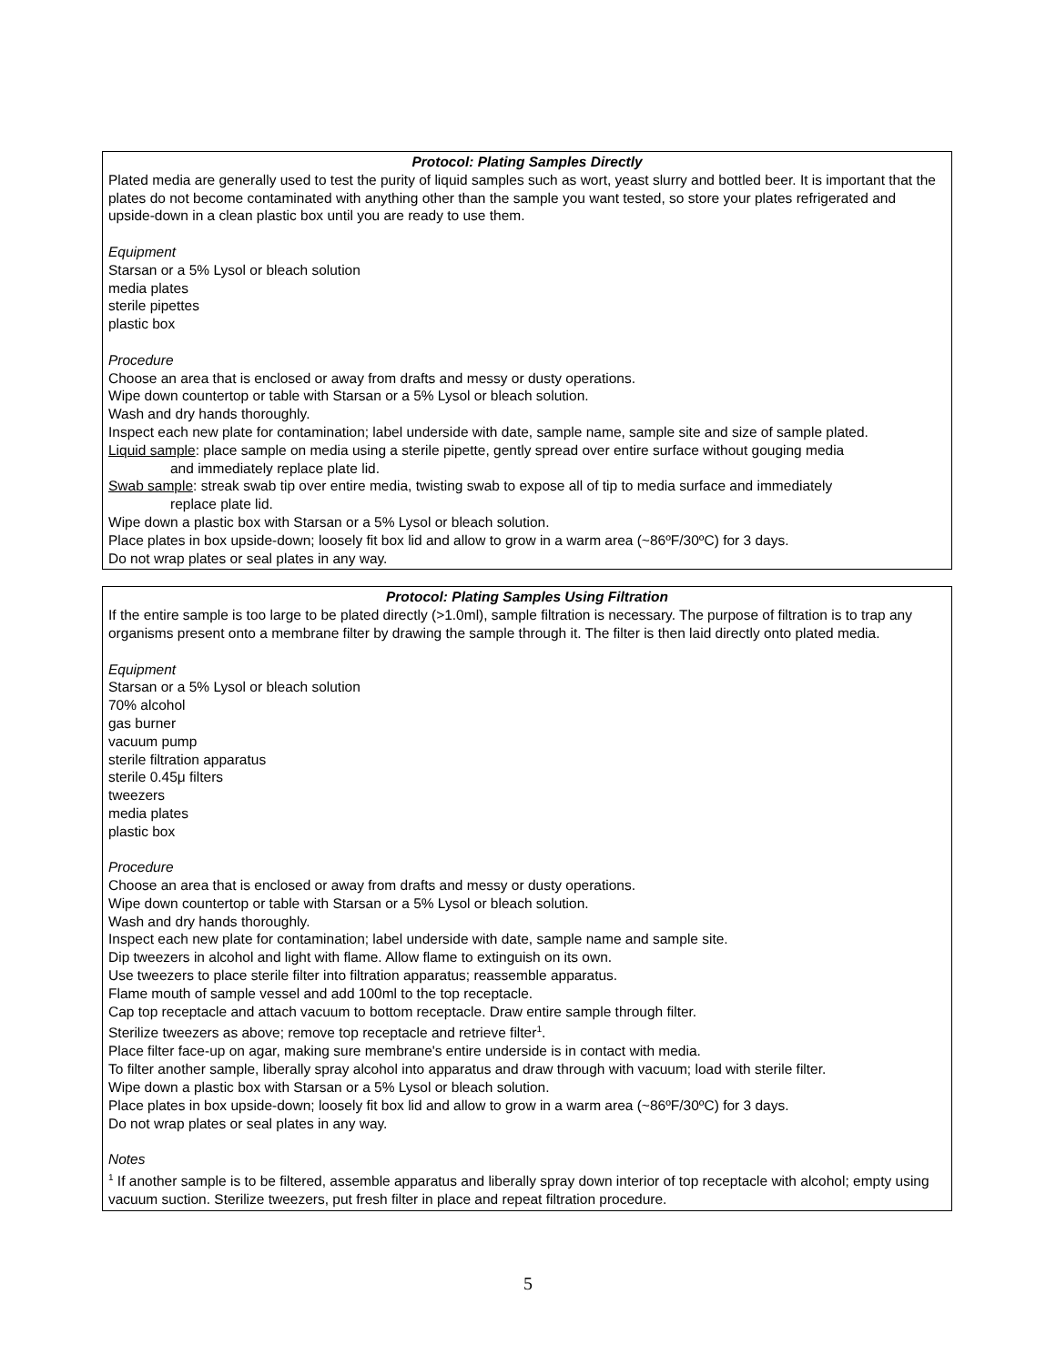Protocol: Plating Samples Directly
Plated media are generally used to test the purity of liquid samples such as wort, yeast slurry and bottled beer. It is important that the plates do not become contaminated with anything other than the sample you want tested, so store your plates refrigerated and upside-down in a clean plastic box until you are ready to use them.
Equipment
Starsan or a 5% Lysol or bleach solution
media plates
sterile pipettes
plastic box
Procedure
Choose an area that is enclosed or away from drafts and messy or dusty operations.
Wipe down countertop or table with Starsan or a 5% Lysol or bleach solution.
Wash and dry hands thoroughly.
Inspect each new plate for contamination; label underside with date, sample name, sample site and size of sample plated.
Liquid sample: place sample on media using a sterile pipette, gently spread over entire surface without gouging media
and immediately replace plate lid.
Swab sample: streak swab tip over entire media, twisting swab to expose all of tip to media surface and immediately
replace plate lid.
Wipe down a plastic box with Starsan or a 5% Lysol or bleach solution.
Place plates in box upside-down; loosely fit box lid and allow to grow in a warm area (~86ºF/30ºC) for 3 days.
Do not wrap plates or seal plates in any way.
Protocol: Plating Samples Using Filtration
If the entire sample is too large to be plated directly (>1.0ml), sample filtration is necessary. The purpose of filtration is to trap any organisms present onto a membrane filter by drawing the sample through it. The filter is then laid directly onto plated media.
Equipment
Starsan or a 5% Lysol or bleach solution
70% alcohol
gas burner
vacuum pump
sterile filtration apparatus
sterile 0.45μ filters
tweezers
media plates
plastic box
Procedure
Choose an area that is enclosed or away from drafts and messy or dusty operations.
Wipe down countertop or table with Starsan or a 5% Lysol or bleach solution.
Wash and dry hands thoroughly.
Inspect each new plate for contamination; label underside with date, sample name and sample site.
Dip tweezers in alcohol and light with flame. Allow flame to extinguish on its own.
Use tweezers to place sterile filter into filtration apparatus; reassemble apparatus.
Flame mouth of sample vessel and add 100ml to the top receptacle.
Cap top receptacle and attach vacuum to bottom receptacle. Draw entire sample through filter.
Sterilize tweezers as above; remove top receptacle and retrieve filter<sup>1</sup>.
Place filter face-up on agar, making sure membrane's entire underside is in contact with media.
To filter another sample, liberally spray alcohol into apparatus and draw through with vacuum; load with sterile filter.
Wipe down a plastic box with Starsan or a 5% Lysol or bleach solution.
Place plates in box upside-down; loosely fit box lid and allow to grow in a warm area (~86ºF/30ºC) for 3 days.
Do not wrap plates or seal plates in any way.
Notes
<sup>1</sup> If another sample is to be filtered, assemble apparatus and liberally spray down interior of top receptacle with alcohol; empty using vacuum suction. Sterilize tweezers, put fresh filter in place and repeat filtration procedure.
5